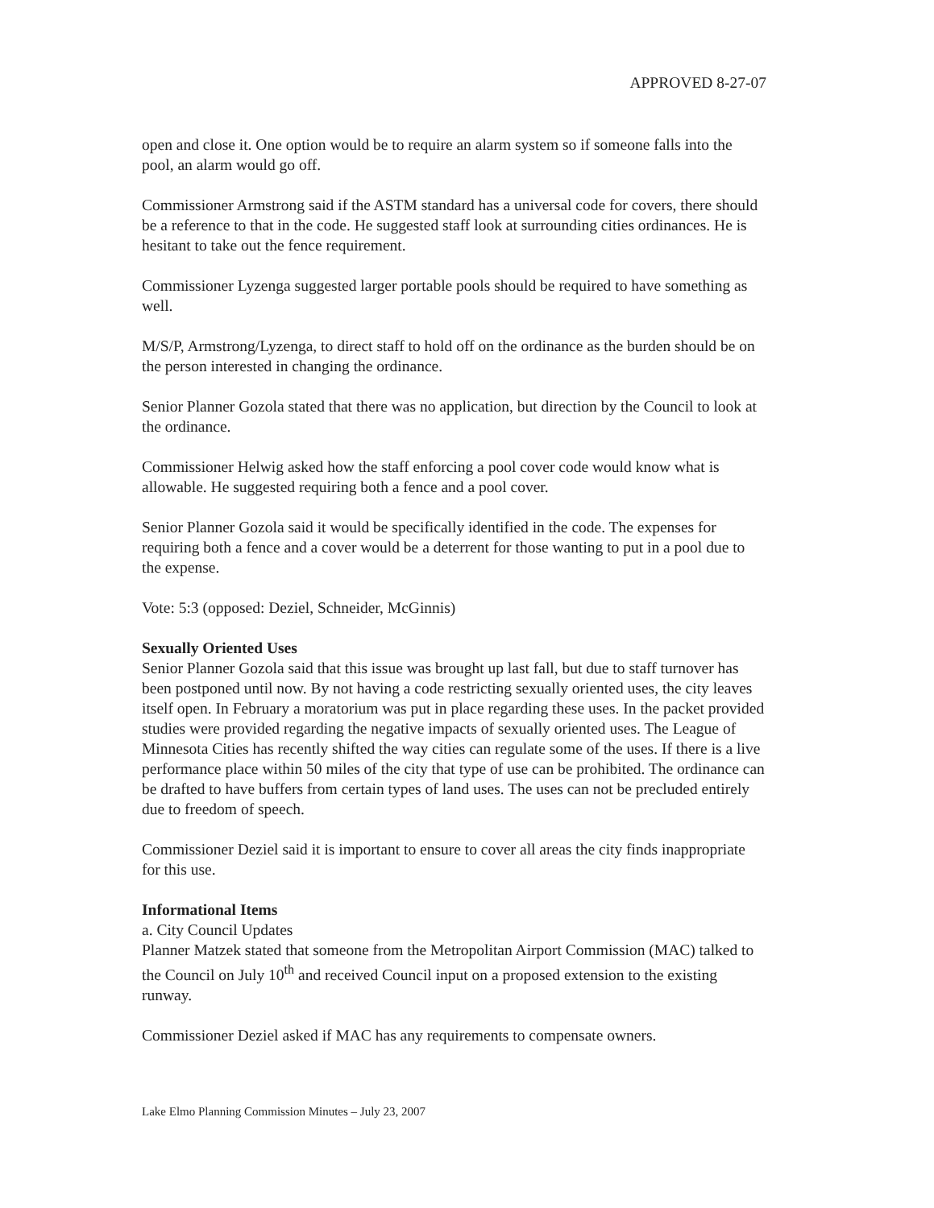APPROVED 8-27-07
open and close it. One option would be to require an alarm system so if someone falls into the pool, an alarm would go off.
Commissioner Armstrong said if the ASTM standard has a universal code for covers, there should be a reference to that in the code. He suggested staff look at surrounding cities ordinances. He is hesitant to take out the fence requirement.
Commissioner Lyzenga suggested larger portable pools should be required to have something as well.
M/S/P, Armstrong/Lyzenga, to direct staff to hold off on the ordinance as the burden should be on the person interested in changing the ordinance.
Senior Planner Gozola stated that there was no application, but direction by the Council to look at the ordinance.
Commissioner Helwig asked how the staff enforcing a pool cover code would know what is allowable. He suggested requiring both a fence and a pool cover.
Senior Planner Gozola said it would be specifically identified in the code. The expenses for requiring both a fence and a cover would be a deterrent for those wanting to put in a pool due to the expense.
Vote: 5:3 (opposed: Deziel, Schneider, McGinnis)
Sexually Oriented Uses
Senior Planner Gozola said that this issue was brought up last fall, but due to staff turnover has been postponed until now. By not having a code restricting sexually oriented uses, the city leaves itself open. In February a moratorium was put in place regarding these uses. In the packet provided studies were provided regarding the negative impacts of sexually oriented uses. The League of Minnesota Cities has recently shifted the way cities can regulate some of the uses. If there is a live performance place within 50 miles of the city that type of use can be prohibited. The ordinance can be drafted to have buffers from certain types of land uses. The uses can not be precluded entirely due to freedom of speech.
Commissioner Deziel said it is important to ensure to cover all areas the city finds inappropriate for this use.
Informational Items
a. City Council Updates
Planner Matzek stated that someone from the Metropolitan Airport Commission (MAC) talked to the Council on July 10<sup>th</sup> and received Council input on a proposed extension to the existing runway.
Commissioner Deziel asked if MAC has any requirements to compensate owners.
Lake Elmo Planning Commission Minutes – July 23, 2007